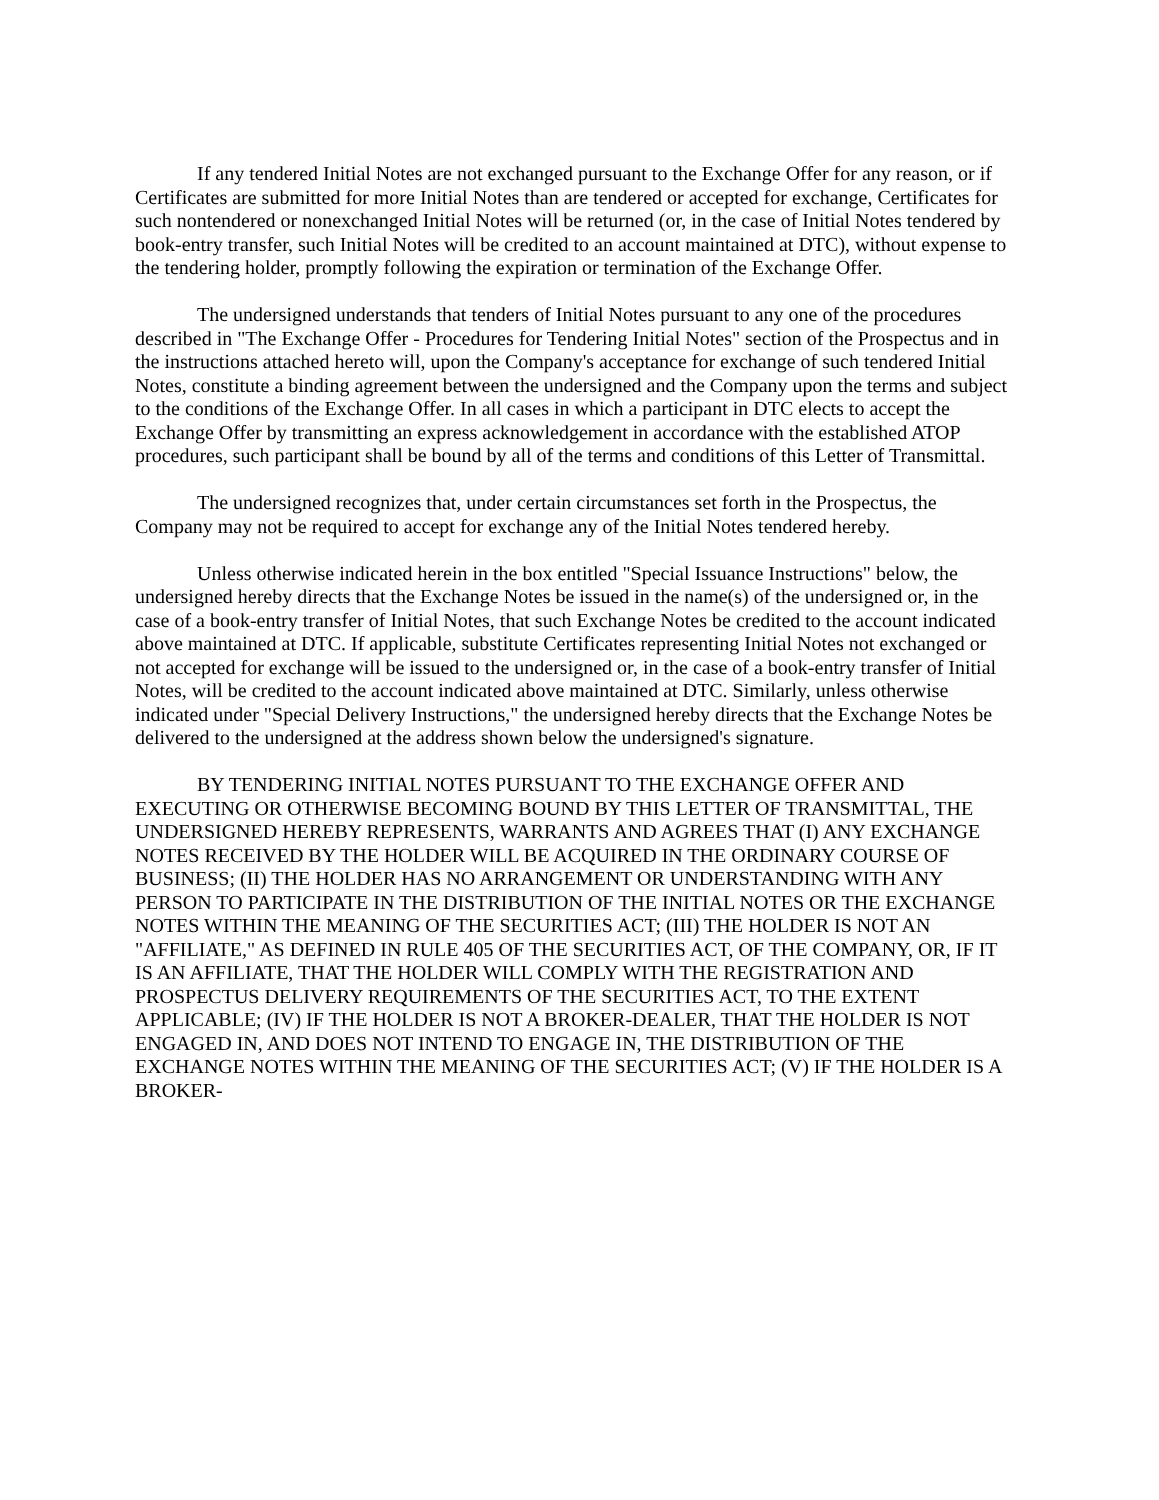If any tendered Initial Notes are not exchanged pursuant to the Exchange Offer for any reason, or if Certificates are submitted for more Initial Notes than are tendered or accepted for exchange, Certificates for such nontendered or nonexchanged Initial Notes will be returned (or, in the case of Initial Notes tendered by book-entry transfer, such Initial Notes will be credited to an account maintained at DTC), without expense to the tendering holder, promptly following the expiration or termination of the Exchange Offer.
The undersigned understands that tenders of Initial Notes pursuant to any one of the procedures described in "The Exchange Offer - Procedures for Tendering Initial Notes" section of the Prospectus and in the instructions attached hereto will, upon the Company's acceptance for exchange of such tendered Initial Notes, constitute a binding agreement between the undersigned and the Company upon the terms and subject to the conditions of the Exchange Offer. In all cases in which a participant in DTC elects to accept the Exchange Offer by transmitting an express acknowledgement in accordance with the established ATOP procedures, such participant shall be bound by all of the terms and conditions of this Letter of Transmittal.
The undersigned recognizes that, under certain circumstances set forth in the Prospectus, the Company may not be required to accept for exchange any of the Initial Notes tendered hereby.
Unless otherwise indicated herein in the box entitled "Special Issuance Instructions" below, the undersigned hereby directs that the Exchange Notes be issued in the name(s) of the undersigned or, in the case of a book-entry transfer of Initial Notes, that such Exchange Notes be credited to the account indicated above maintained at DTC. If applicable, substitute Certificates representing Initial Notes not exchanged or not accepted for exchange will be issued to the undersigned or, in the case of a book-entry transfer of Initial Notes, will be credited to the account indicated above maintained at DTC. Similarly, unless otherwise indicated under "Special Delivery Instructions," the undersigned hereby directs that the Exchange Notes be delivered to the undersigned at the address shown below the undersigned's signature.
BY TENDERING INITIAL NOTES PURSUANT TO THE EXCHANGE OFFER AND EXECUTING OR OTHERWISE BECOMING BOUND BY THIS LETTER OF TRANSMITTAL, THE UNDERSIGNED HEREBY REPRESENTS, WARRANTS AND AGREES THAT (I) ANY EXCHANGE NOTES RECEIVED BY THE HOLDER WILL BE ACQUIRED IN THE ORDINARY COURSE OF BUSINESS; (II) THE HOLDER HAS NO ARRANGEMENT OR UNDERSTANDING WITH ANY PERSON TO PARTICIPATE IN THE DISTRIBUTION OF THE INITIAL NOTES OR THE EXCHANGE NOTES WITHIN THE MEANING OF THE SECURITIES ACT; (III) THE HOLDER IS NOT AN "AFFILIATE," AS DEFINED IN RULE 405 OF THE SECURITIES ACT, OF THE COMPANY, OR, IF IT IS AN AFFILIATE, THAT THE HOLDER WILL COMPLY WITH THE REGISTRATION AND PROSPECTUS DELIVERY REQUIREMENTS OF THE SECURITIES ACT, TO THE EXTENT APPLICABLE; (IV) IF THE HOLDER IS NOT A BROKER-DEALER, THAT THE HOLDER IS NOT ENGAGED IN, AND DOES NOT INTEND TO ENGAGE IN, THE DISTRIBUTION OF THE EXCHANGE NOTES WITHIN THE MEANING OF THE SECURITIES ACT; (V) IF THE HOLDER IS A BROKER-